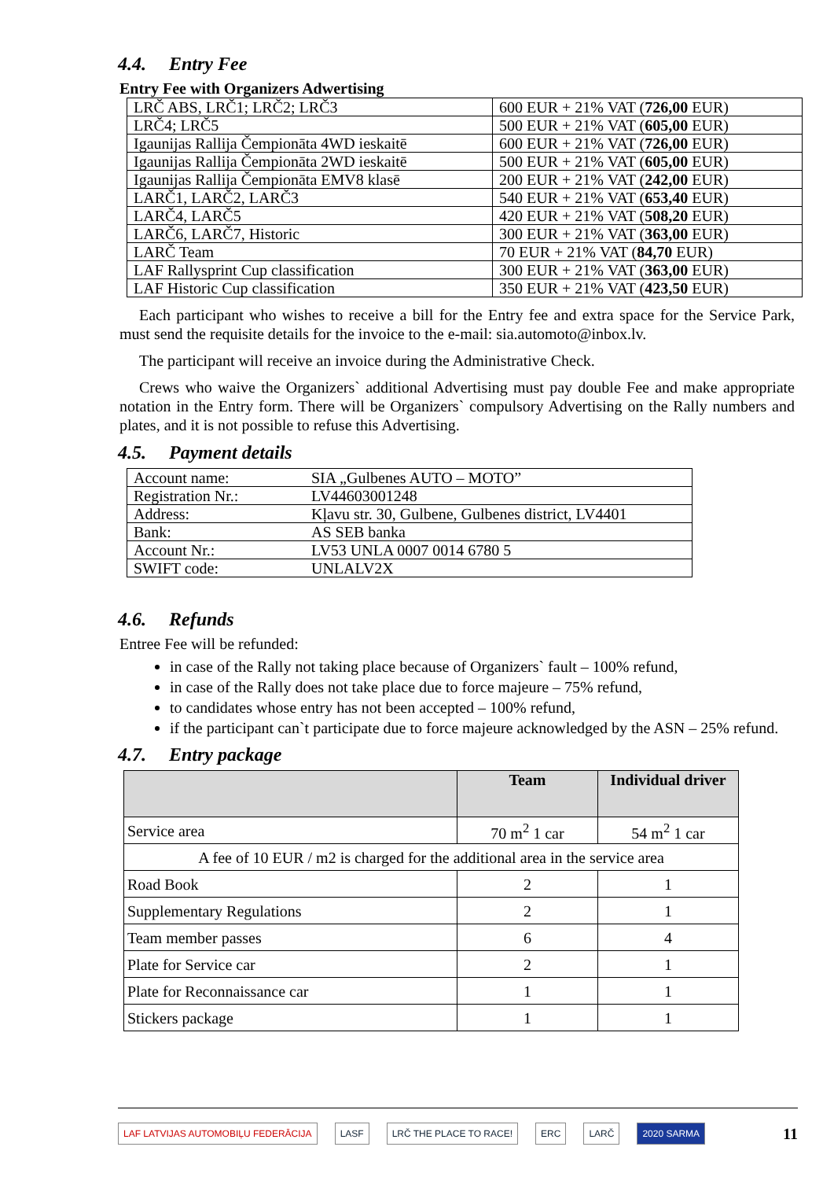4.4. Entry Fee
Entry Fee with Organizers Adwertising
| LRČ ABS, LRČ1; LRČ2; LRČ3 | 600 EUR + 21% VAT ( 726,00 EUR) |
| LRČ4; LRČ5 | 500 EUR + 21% VAT ( 605,00 EUR) |
| Igaunijas Rallija Čempionāta 4WD ieskaitē | 600 EUR + 21% VAT ( 726,00 EUR) |
| Igaunijas Rallija Čempionāta 2WD ieskaitē | 500 EUR + 21% VAT ( 605,00 EUR) |
| Igaunijas Rallija Čempionāta EMV8 klasē | 200 EUR + 21% VAT ( 242,00 EUR) |
| LARČ1, LARČ2, LARČ3 | 540 EUR + 21% VAT ( 653,40 EUR) |
| LARČ4, LARČ5 | 420 EUR + 21% VAT ( 508,20 EUR) |
| LARČ6, LARČ7, Historic | 300 EUR + 21% VAT ( 363,00 EUR) |
| LARČ Team | 70 EUR + 21% VAT ( 84,70 EUR) |
| LAF Rallysprint Cup classification | 300 EUR + 21% VAT ( 363,00 EUR) |
| LAF Historic Cup classification | 350 EUR + 21% VAT ( 423,50 EUR) |
Each participant who wishes to receive a bill for the Entry fee and extra space for the Service Park, must send the requisite details for the invoice to the e-mail: sia.automoto@inbox.lv.
The participant will receive an invoice during the Administrative Check.
Crews who waive the Organizers` additional Advertising must pay double Fee and make appropriate notation in the Entry form. There will be Organizers` compulsory Advertising on the Rally numbers and plates, and it is not possible to refuse this Advertising.
4.5. Payment details
| Account name: | SIA „Gulbenes AUTO – MOTO” |
| Registration Nr.: | LV44603001248 |
| Address: | Kļavu str. 30, Gulbene, Gulbenes district, LV4401 |
| Bank: | AS SEB banka |
| Account Nr.: | LV53 UNLA 0007 0014 6780 5 |
| SWIFT code: | UNLALV2X |
4.6. Refunds
Entree Fee will be refunded:
in case of the Rally not taking place because of Organizers` fault – 100% refund,
in case of the Rally does not take place due to force majeure – 75% refund,
to candidates whose entry has not been accepted – 100% refund,
if the participant can`t participate due to force majeure acknowledged by the ASN – 25% refund.
4.7. Entry package
| | Team | Individual driver |
| --- | --- | --- |
| Service area | 70 m<sup>2</sup> 1 car | 54 m<sup>2</sup> 1 car |
| A fee of 10 EUR / m2 is charged for the additional area in the service area | | |
| Road Book | 2 | 1 |
| Supplementary Regulations | 2 | 1 |
| Team member passes | 6 | 4 |
| Plate for Service car | 2 | 1 |
| Plate for Reconnaissance car | 1 | 1 |
| Stickers package | 1 | 1 |
LAF LATVIJAS AUTOMOBIĻU FEDERĀCIJA LASF LRČ THE PLACE TO RACE! ERC LARČ 2020 SARMA 11